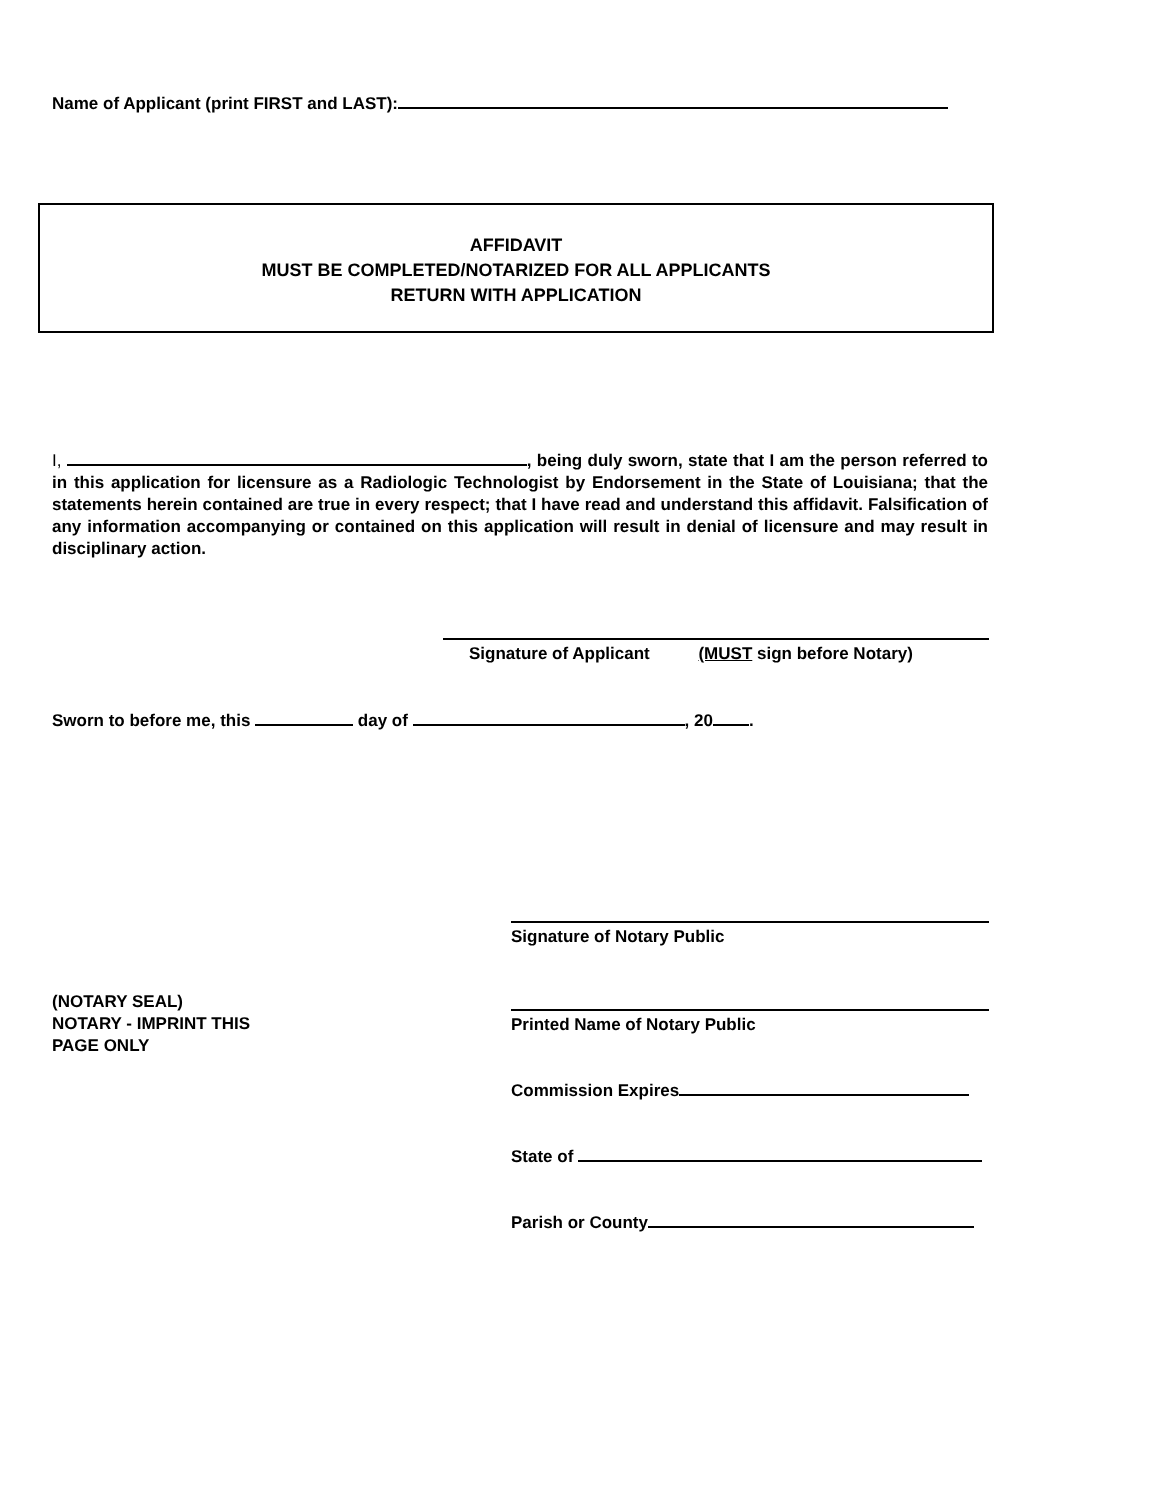Name of Applicant (print FIRST and LAST):
AFFIDAVIT
MUST BE COMPLETED/NOTARIZED FOR ALL APPLICANTS
RETURN WITH APPLICATION
I, , being duly sworn, state that I am the person referred to in this application for licensure as a Radiologic Technologist by Endorsement in the State of Louisiana; that the statements herein contained are true in every respect; that I have read and understand this affidavit. Falsification of any information accompanying or contained on this application will result in denial of licensure and may result in disciplinary action.
Signature of Applicant (MUST sign before Notary)
Sworn to before me, this day of , 20 .
Signature of Notary Public
(NOTARY SEAL)
NOTARY - IMPRINT THIS
PAGE ONLY
Printed Name of Notary Public
Commission Expires
State of
Parish or County